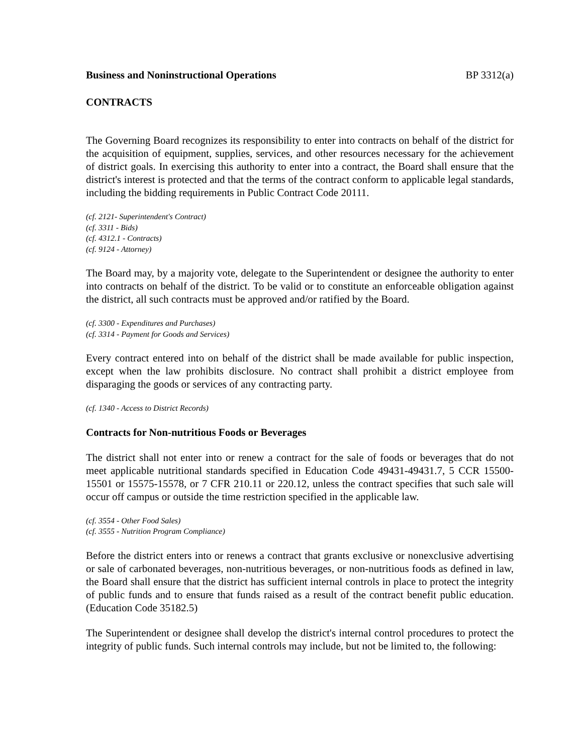Business and Noninstructional Operations BP 3312(a)
CONTRACTS
The Governing Board recognizes its responsibility to enter into contracts on behalf of the district for the acquisition of equipment, supplies, services, and other resources necessary for the achievement of district goals. In exercising this authority to enter into a contract, the Board shall ensure that the district's interest is protected and that the terms of the contract conform to applicable legal standards, including the bidding requirements in Public Contract Code 20111.
(cf. 2121- Superintendent's Contract)
(cf. 3311 - Bids)
(cf. 4312.1 - Contracts)
(cf. 9124 - Attorney)
The Board may, by a majority vote, delegate to the Superintendent or designee the authority to enter into contracts on behalf of the district. To be valid or to constitute an enforceable obligation against the district, all such contracts must be approved and/or ratified by the Board.
(cf. 3300 - Expenditures and Purchases)
(cf. 3314 - Payment for Goods and Services)
Every contract entered into on behalf of the district shall be made available for public inspection, except when the law prohibits disclosure. No contract shall prohibit a district employee from disparaging the goods or services of any contracting party.
(cf. 1340 - Access to District Records)
Contracts for Non-nutritious Foods or Beverages
The district shall not enter into or renew a contract for the sale of foods or beverages that do not meet applicable nutritional standards specified in Education Code 49431-49431.7, 5 CCR 15500-15501 or 15575-15578, or 7 CFR 210.11 or 220.12, unless the contract specifies that such sale will occur off campus or outside the time restriction specified in the applicable law.
(cf. 3554 - Other Food Sales)
(cf. 3555 - Nutrition Program Compliance)
Before the district enters into or renews a contract that grants exclusive or nonexclusive advertising or sale of carbonated beverages, non-nutritious beverages, or non-nutritious foods as defined in law, the Board shall ensure that the district has sufficient internal controls in place to protect the integrity of public funds and to ensure that funds raised as a result of the contract benefit public education. (Education Code 35182.5)
The Superintendent or designee shall develop the district's internal control procedures to protect the integrity of public funds. Such internal controls may include, but not be limited to, the following: